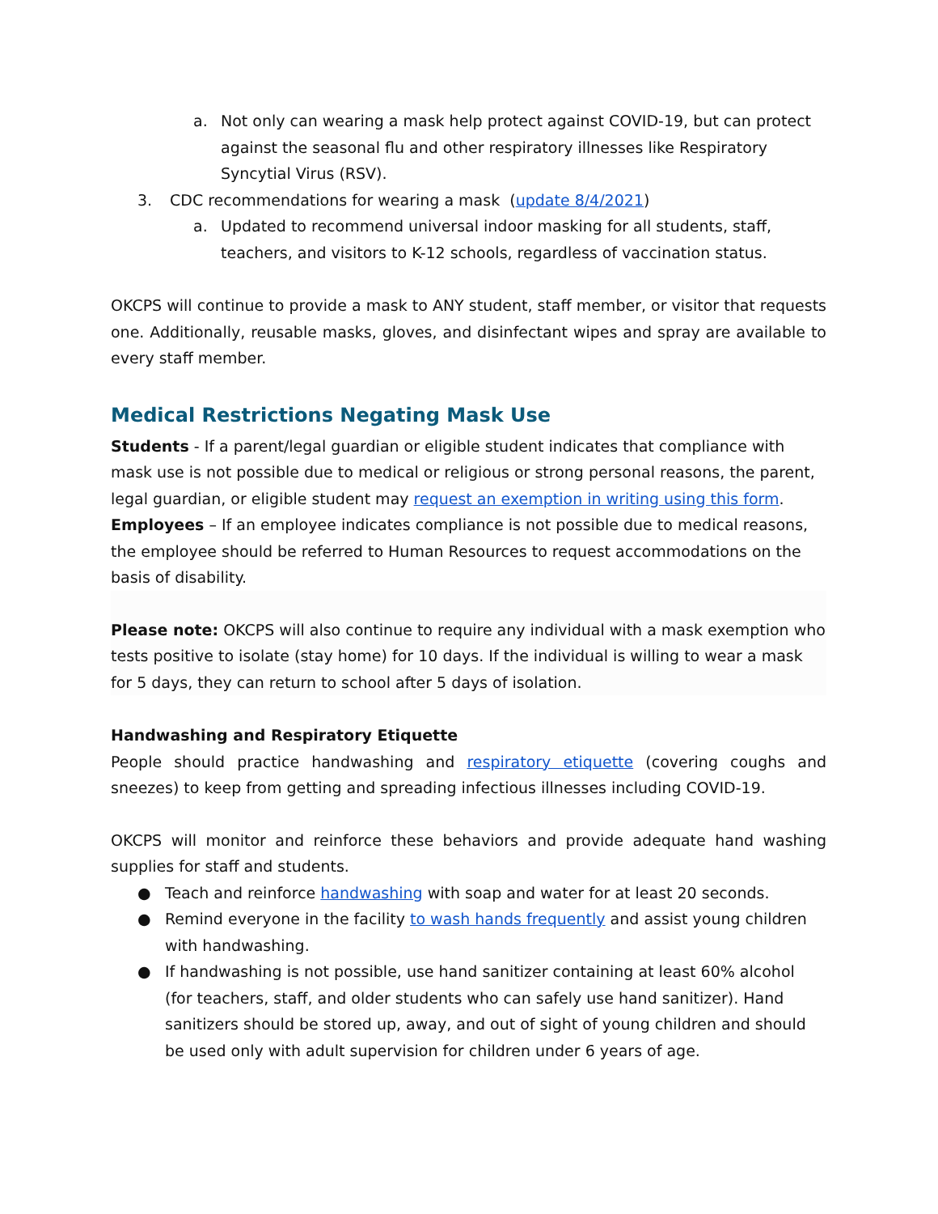a. Not only can wearing a mask help protect against COVID-19, but can protect against the seasonal flu and other respiratory illnesses like Respiratory Syncytial Virus (RSV).
3. CDC recommendations for wearing a mask (update 8/4/2021)
a. Updated to recommend universal indoor masking for all students, staff, teachers, and visitors to K-12 schools, regardless of vaccination status.
OKCPS will continue to provide a mask to ANY student, staff member, or visitor that requests one. Additionally, reusable masks, gloves, and disinfectant wipes and spray are available to every staff member.
Medical Restrictions Negating Mask Use
Students - If a parent/legal guardian or eligible student indicates that compliance with mask use is not possible due to medical or religious or strong personal reasons, the parent, legal guardian, or eligible student may request an exemption in writing using this form.
Employees – If an employee indicates compliance is not possible due to medical reasons, the employee should be referred to Human Resources to request accommodations on the basis of disability.
Please note: OKCPS will also continue to require any individual with a mask exemption who tests positive to isolate (stay home) for 10 days. If the individual is willing to wear a mask for 5 days, they can return to school after 5 days of isolation.
Handwashing and Respiratory Etiquette
People should practice handwashing and respiratory etiquette (covering coughs and sneezes) to keep from getting and spreading infectious illnesses including COVID-19.
OKCPS will monitor and reinforce these behaviors and provide adequate hand washing supplies for staff and students.
● Teach and reinforce handwashing with soap and water for at least 20 seconds.
● Remind everyone in the facility to wash hands frequently and assist young children with handwashing.
● If handwashing is not possible, use hand sanitizer containing at least 60% alcohol (for teachers, staff, and older students who can safely use hand sanitizer). Hand sanitizers should be stored up, away, and out of sight of young children and should be used only with adult supervision for children under 6 years of age.